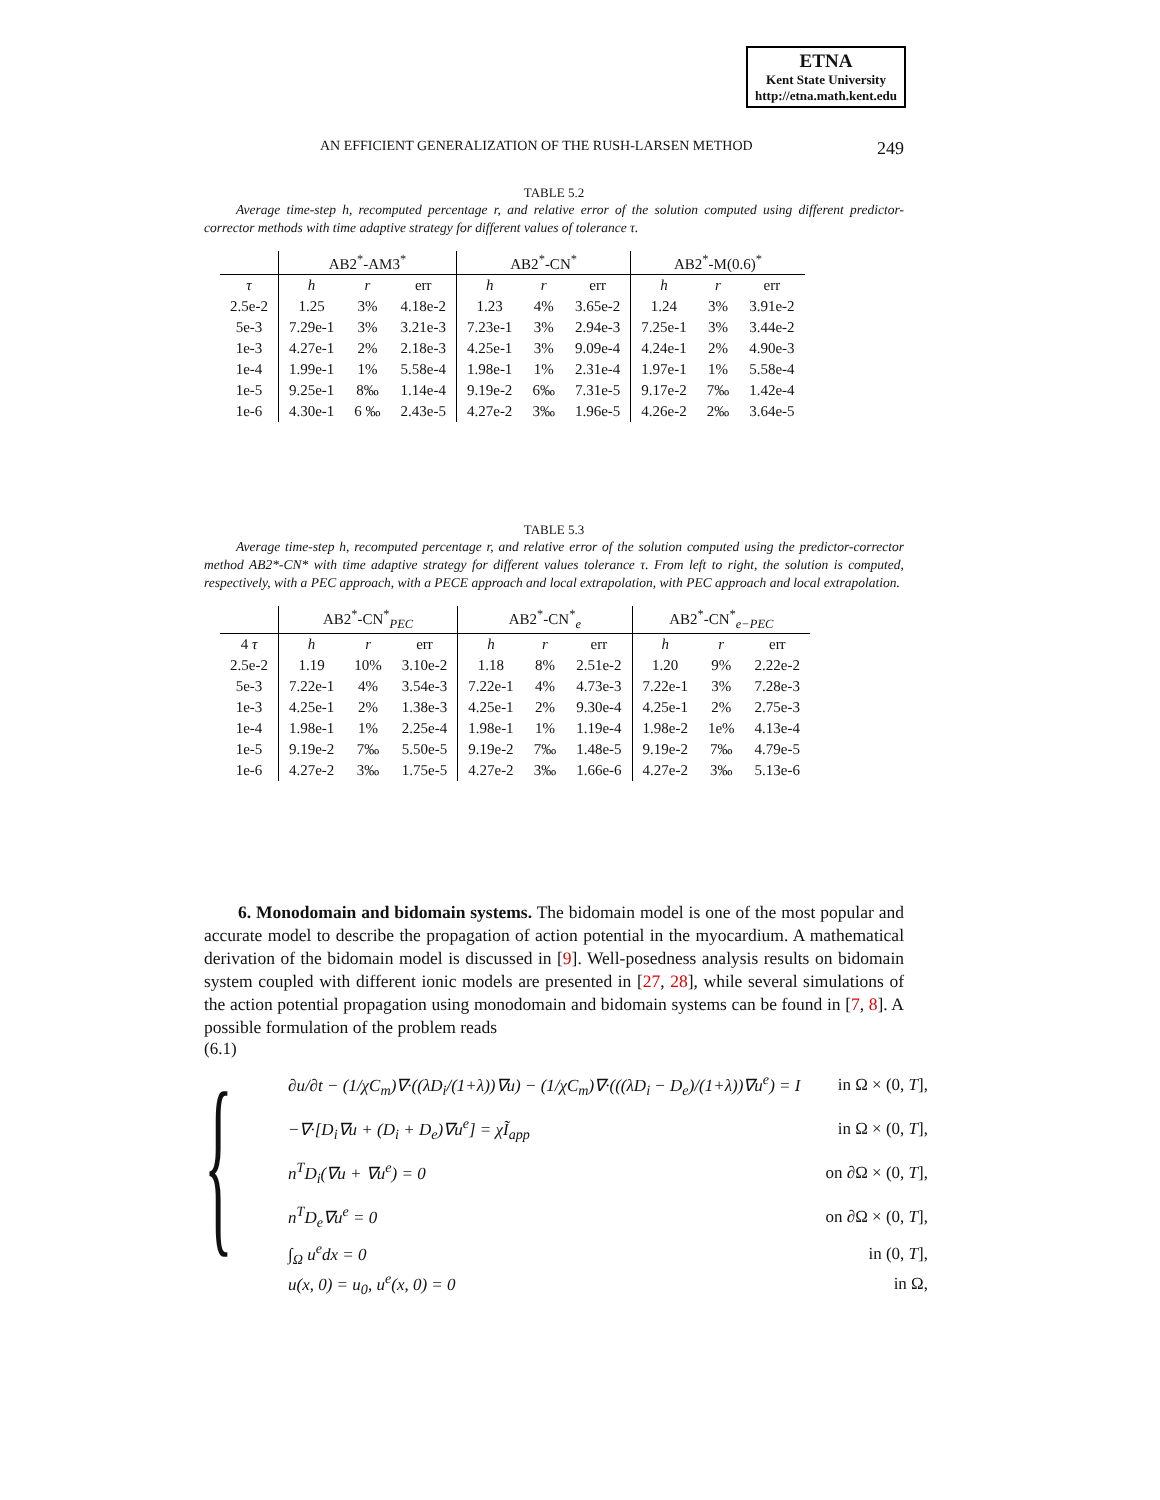ETNA
Kent State University
http://etna.math.kent.edu
AN EFFICIENT GENERALIZATION OF THE RUSH-LARSEN METHOD 249
TABLE 5.2
Average time-step h, recomputed percentage r, and relative error of the solution computed using different predictor-corrector methods with time adaptive strategy for different values of tolerance τ.
| | AB2<sup>*</sup>-AM3<sup>*</sup> | | | AB2<sup>*</sup>-CN<sup>*</sup> | | | AB2<sup>*</sup>-M(0.6)<sup>*</sup> | | |
| --- | --- | --- | --- | --- | --- | --- | --- | --- | --- |
| τ | h | r | err | h | r | err | h | r | err |
| 2.5e-2 | 1.25 | 3% | 4.18e-2 | 1.23 | 4% | 3.65e-2 | 1.24 | 3% | 3.91e-2 |
| 5e-3 | 7.29e-1 | 3% | 3.21e-3 | 7.23e-1 | 3% | 2.94e-3 | 7.25e-1 | 3% | 3.44e-2 |
| 1e-3 | 4.27e-1 | 2% | 2.18e-3 | 4.25e-1 | 3% | 9.09e-4 | 4.24e-1 | 2% | 4.90e-3 |
| 1e-4 | 1.99e-1 | 1% | 5.58e-4 | 1.98e-1 | 1% | 2.31e-4 | 1.97e-1 | 1% | 5.58e-4 |
| 1e-5 | 9.25e-1 | 8‰ | 1.14e-4 | 9.19e-2 | 6‰ | 7.31e-5 | 9.17e-2 | 7‰ | 1.42e-4 |
| 1e-6 | 4.30e-1 | 6 ‰ | 2.43e-5 | 4.27e-2 | 3‰ | 1.96e-5 | 4.26e-2 | 2‰ | 3.64e-5 |
TABLE 5.3
Average time-step h, recomputed percentage r, and relative error of the solution computed using the predictor-corrector method AB2*-CN* with time adaptive strategy for different values tolerance τ. From left to right, the solution is computed, respectively, with a PEC approach, with a PECE approach and local extrapolation, with PEC approach and local extrapolation.
| | AB2<sup>*</sup>-CN<sup>*</sup><sub>PEC</sub> | | | AB2<sup>*</sup>-CN<sup>*</sup><sub>e</sub> | | | AB2<sup>*</sup>-CN<sup>*</sup><sub>e−PEC</sub> | | |
| --- | --- | --- | --- | --- | --- | --- | --- | --- | --- |
| 4 τ | h | r | err | h | r | err | h | r | err |
| 2.5e-2 | 1.19 | 10% | 3.10e-2 | 1.18 | 8% | 2.51e-2 | 1.20 | 9% | 2.22e-2 |
| 5e-3 | 7.22e-1 | 4% | 3.54e-3 | 7.22e-1 | 4% | 4.73e-3 | 7.22e-1 | 3% | 7.28e-3 |
| 1e-3 | 4.25e-1 | 2% | 1.38e-3 | 4.25e-1 | 2% | 9.30e-4 | 4.25e-1 | 2% | 2.75e-3 |
| 1e-4 | 1.98e-1 | 1% | 2.25e-4 | 1.98e-1 | 1% | 1.19e-4 | 1.98e-2 | 1e% | 4.13e-4 |
| 1e-5 | 9.19e-2 | 7‰ | 5.50e-5 | 9.19e-2 | 7‰ | 1.48e-5 | 9.19e-2 | 7‰ | 4.79e-5 |
| 1e-6 | 4.27e-2 | 3‰ | 1.75e-5 | 4.27e-2 | 3‰ | 1.66e-6 | 4.27e-2 | 3‰ | 5.13e-6 |
6. Monodomain and bidomain systems. The bidomain model is one of the most popular and accurate model to describe the propagation of action potential in the myocardium. A mathematical derivation of the bidomain model is discussed in [9]. Well-posedness analysis results on bidomain system coupled with different ionic models are presented in [27, 28], while several simulations of the action potential propagation using monodomain and bidomain systems can be found in [7, 8]. A possible formulation of the problem reads
(6.1)
{
∂u/∂t − (1/χC<sub>m</sub>)∇·((λD<sub>i</sub>/(1+λ))∇u) − (1/χC<sub>m</sub>)∇·(((λD<sub>i</sub> − D<sub>e</sub>)/(1+λ))∇u<sup>e</sup>) = I in Ω × (0, T],
−∇·[D<sub>i</sub>∇u + (D<sub>i</sub> + D<sub>e</sub>)∇u<sup>e</sup>] = χĨ<sub>app</sub> in Ω × (0, T],
n<sup>T</sup>D<sub>i</sub>(∇u + ∇u<sup>e</sup>) = 0 on ∂Ω × (0, T],
n<sup>T</sup>D<sub>e</sub>∇u<sup>e</sup> = 0 on ∂Ω × (0, T],
∫<sub>Ω</sub> u<sup>e</sup>dx = 0 in (0, T],
u(x, 0) = u<sub>0</sub>, u<sup>e</sup>(x, 0) = 0 in Ω,